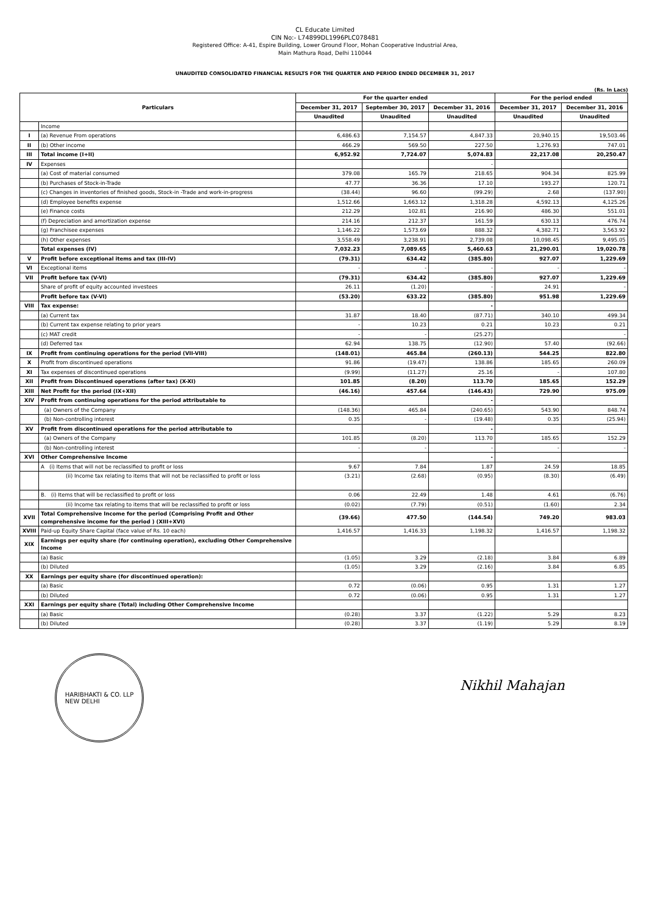CL Educate Limited
CIN No:- L74899DL1996PLC078481
Registered Office: A-41, Espire Building, Lower Ground Floor, Mohan Cooperative Industrial Area,
Main Mathura Road, Delhi 110044
UNAUDITED CONSOLIDATED FINANCIAL RESULTS FOR THE QUARTER AND PERIOD ENDED DECEMBER 31, 2017
(Rs. In Lacs)
| Particulars | | For the quarter ended | | | For the period ended | |
| --- | --- | --- | --- | --- | --- | --- |
| | | December 31, 2017 | September 30, 2017 | December 31, 2016 | December 31, 2017 | December 31, 2016 |
| | | Unaudited | Unaudited | Unaudited | Unaudited | Unaudited |
| | Income | | | | | |
| I | (a) Revenue From operations | 6,486.63 | 7,154.57 | 4,847.33 | 20,940.15 | 19,503.46 |
| II | (b) Other income | 466.29 | 569.50 | 227.50 | 1,276.93 | 747.01 |
| III | Total income (I+II) | 6,952.92 | 7,724.07 | 5,074.83 | 22,217.08 | 20,250.47 |
| IV | Expenses | | | - | | |
| | (a) Cost of material consumed | 379.08 | 165.79 | 218.65 | 904.34 | 825.99 |
| | (b) Purchases of Stock-in-Trade | 47.77 | 36.36 | 17.10 | 193.27 | 120.71 |
| | (c) Changes in inventories of finished goods, Stock-in -Trade and work-in-progress | (38.44) | 96.60 | (99.29) | 2.68 | (137.90) |
| | (d) Employee benefits expense | 1,512.66 | 1,663.12 | 1,318.28 | 4,592.13 | 4,125.26 |
| | (e) Finance costs | 212.29 | 102.81 | 216.90 | 486.30 | 551.01 |
| | (f) Depreciation and amortization expense | 214.16 | 212.37 | 161.59 | 630.13 | 476.74 |
| | (g) Franchisee expenses | 1,146.22 | 1,573.69 | 888.32 | 4,382.71 | 3,563.92 |
| | (h) Other expenses | 3,558.49 | 3,238.91 | 2,739.08 | 10,098.45 | 9,495.05 |
| | Total expenses (IV) | 7,032.23 | 7,089.65 | 5,460.63 | 21,290.01 | 19,020.78 |
| V | Profit before exceptional items and tax (III-IV) | (79.31) | 634.42 | (385.80) | 927.07 | 1,229.69 |
| VI | Exceptional items | - | - | - | - | - |
| VII | Profit before tax (V-VI) | (79.31) | 634.42 | (385.80) | 927.07 | 1,229.69 |
| | Share of profit of equity accounted investees | 26.11 | (1.20) | - | 24.91 | - |
| | Profit before tax (V-VI) | (53.20) | 633.22 | (385.80) | 951.98 | 1,229.69 |
| VIII | Tax expense: | | | - | | |
| | (a) Current tax | 31.87 | 18.40 | (87.71) | 340.10 | 499.34 |
| | (b) Current tax expense relating to prior years | - | 10.23 | 0.21 | 10.23 | 0.21 |
| | (c) MAT credit | - | - | (25.27) | | - |
| | (d) Deferred tax | 62.94 | 138.75 | (12.90) | 57.40 | (92.66) |
| IX | Profit from continuing operations for the period (VII-VIII) | (148.01) | 465.84 | (260.13) | 544.25 | 822.80 |
| X | Profit from discontinued operations | 91.86 | (19.47) | 138.86 | 185.65 | 260.09 |
| XI | Tax expenses of discontinued operations | (9.99) | (11.27) | 25.16 | - | 107.80 |
| XII | Profit from Discontinued operations (after tax) (X-XI) | 101.85 | (8.20) | 113.70 | 185.65 | 152.29 |
| XIII | Net Profit for the period (IX+XII) | (46.16) | 457.64 | (146.43) | 729.90 | 975.09 |
| XIV | Profit from continuing operations for the period attributable to | | | - | | |
| | (a) Owners of the Company | (148.36) | 465.84 | (240.65) | 543.90 | 848.74 |
| | (b) Non-controlling interest | 0.35 | - | (19.48) | 0.35 | (25.94) |
| XV | Profit from discontinued operations for the period attributable to | | | - | | |
| | (a) Owners of the Company | 101.85 | (8.20) | 113.70 | 185.65 | 152.29 |
| | (b) Non-controlling interest | - | - | - | - | - |
| XVI | Other Comprehensive Income | | | - | | |
| | A (i) Items that will not be reclassified to profit or loss | 9.67 | 7.84 | 1.87 | 24.59 | 18.85 |
| | (ii) Income tax relating to items that will not be reclassified to profit or loss | (3.21) | (2.68) | (0.95) | (8.30) | (6.49) |
| | B. (i) Items that will be reclassified to profit or loss | 0.06 | 22.49 | 1.48 | 4.61 | (6.76) |
| | (ii) Income tax relating to items that will be reclassified to profit or loss | (0.02) | (7.79) | (0.51) | (1.60) | 2.34 |
| XVII | Total Comprehensive Income for the period (Comprising Profit and Other comprehensive income for the period ) (XIII+XVI) | (39.66) | 477.50 | (144.54) | 749.20 | 983.03 |
| XVIII | Paid-up Equity Share Capital (face value of Rs. 10 each) | 1,416.57 | 1,416.33 | 1,198.32 | 1,416.57 | 1,198.32 |
| XIX | Earnings per equity share (for continuing operation), excluding Other Comprehensive Income | | | | | |
| | (a) Basic | (1.05) | 3.29 | (2.18) | 3.84 | 6.89 |
| | (b) Diluted | (1.05) | 3.29 | (2.16) | 3.84 | 6.85 |
| XX | Earnings per equity share (for discontinued operation): | | | | | |
| | (a) Basic | 0.72 | (0.06) | 0.95 | 1.31 | 1.27 |
| | (b) Diluted | 0.72 | (0.06) | 0.95 | 1.31 | 1.27 |
| XXI | Earnings per equity share (Total) including Other Comprehensive Income | | | | | |
| | (a) Basic | (0.28) | 3.37 | (1.22) | 5.29 | 8.23 |
| | (b) Diluted | (0.28) | 3.37 | (1.19) | 5.29 | 8.19 |
HARIBHAKTI & CO. LLP
NEW DELHI
Nikhil Mahajan